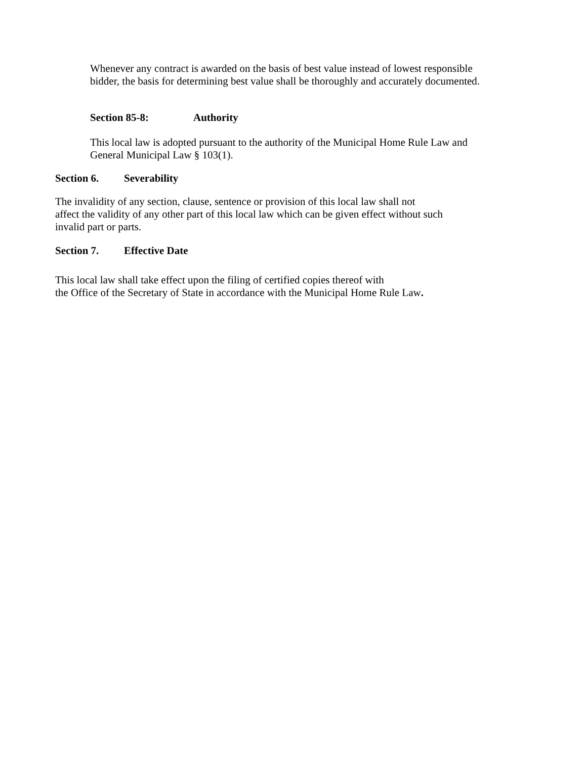Whenever any contract is awarded on the basis of best value instead of lowest responsible
bidder, the basis for determining best value shall be thoroughly and accurately documented.
Section 85-8: Authority
This local law is adopted pursuant to the authority of the Municipal Home Rule Law and
General Municipal Law § 103(1).
Section 6. Severability
The invalidity of any section, clause, sentence or provision of this local law shall not
affect the validity of any other part of this local law which can be given effect without such
invalid part or parts.
Section 7. Effective Date
This local law shall take effect upon the filing of certified copies thereof with
the Office of the Secretary of State in accordance with the Municipal Home Rule Law.